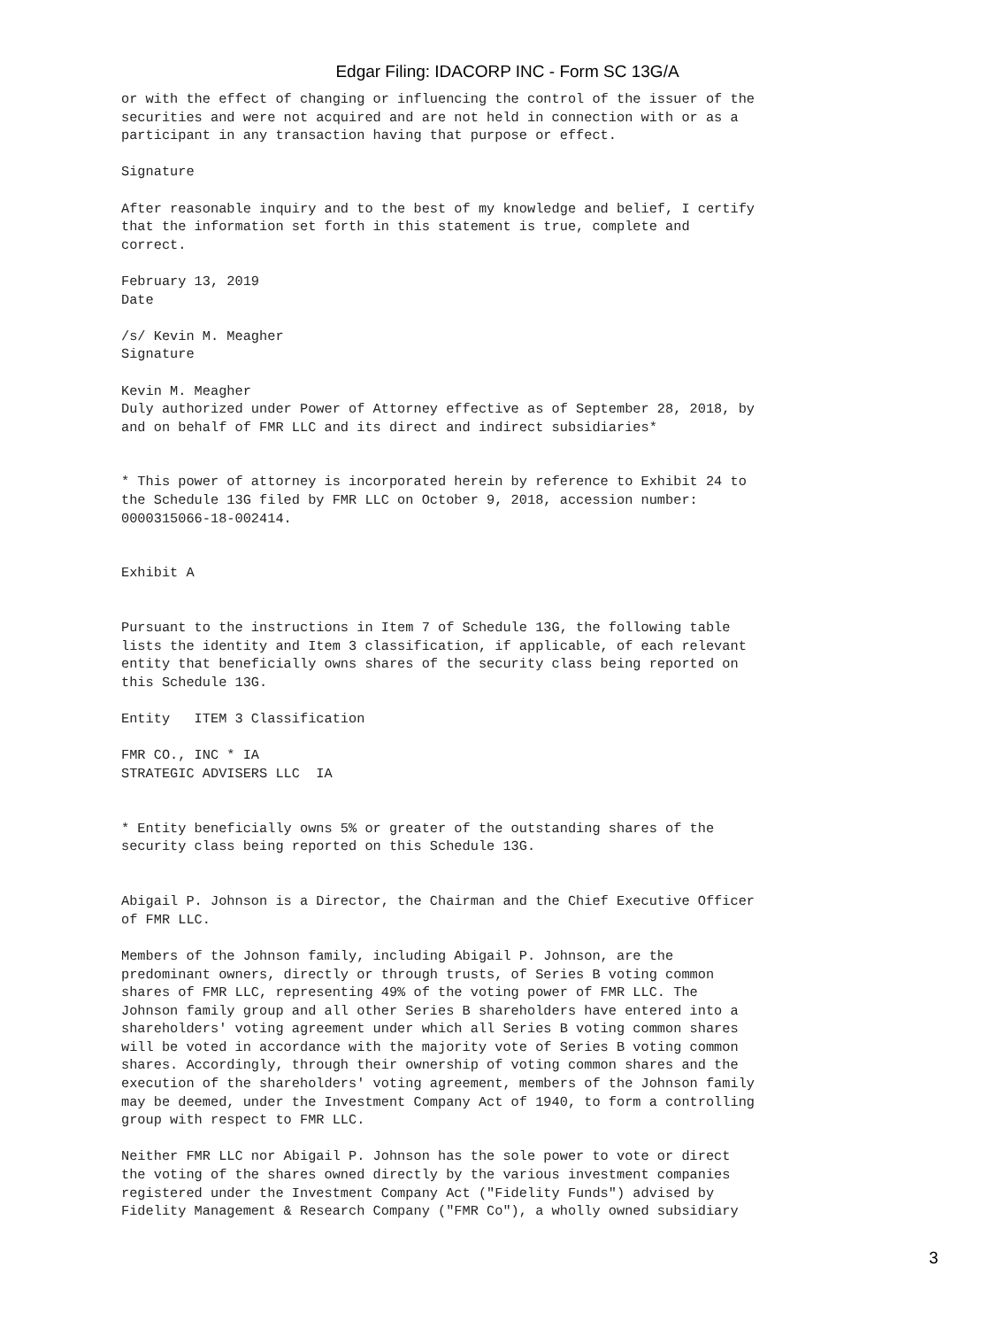Edgar Filing: IDACORP INC - Form SC 13G/A
or with the effect of changing or influencing the control of the issuer of the
securities and were not acquired and are not held in connection with or as a
participant in any transaction having that purpose or effect.

Signature

After reasonable inquiry and to the best of my knowledge and belief, I certify
that the information set forth in this statement is true, complete and
correct.

February 13, 2019
Date

/s/ Kevin M. Meagher
Signature

Kevin M. Meagher
Duly authorized under Power of Attorney effective as of September 28, 2018, by
and on behalf of FMR LLC and its direct and indirect subsidiaries*


* This power of attorney is incorporated herein by reference to Exhibit 24 to
the Schedule 13G filed by FMR LLC on October 9, 2018, accession number:
0000315066-18-002414.


Exhibit A


Pursuant to the instructions in Item 7 of Schedule 13G, the following table
lists the identity and Item 3 classification, if applicable, of each relevant
entity that beneficially owns shares of the security class being reported on
this Schedule 13G.

Entity   ITEM 3 Classification

FMR CO., INC * IA
STRATEGIC ADVISERS LLC  IA


* Entity beneficially owns 5% or greater of the outstanding shares of the
security class being reported on this Schedule 13G.


Abigail P. Johnson is a Director, the Chairman and the Chief Executive Officer
of FMR LLC.

Members of the Johnson family, including Abigail P. Johnson, are the
predominant owners, directly or through trusts, of Series B voting common
shares of FMR LLC, representing 49% of the voting power of FMR LLC. The
Johnson family group and all other Series B shareholders have entered into a
shareholders' voting agreement under which all Series B voting common shares
will be voted in accordance with the majority vote of Series B voting common
shares. Accordingly, through their ownership of voting common shares and the
execution of the shareholders' voting agreement, members of the Johnson family
may be deemed, under the Investment Company Act of 1940, to form a controlling
group with respect to FMR LLC.

Neither FMR LLC nor Abigail P. Johnson has the sole power to vote or direct
the voting of the shares owned directly by the various investment companies
registered under the Investment Company Act ("Fidelity Funds") advised by
Fidelity Management & Research Company ("FMR Co"), a wholly owned subsidiary
3